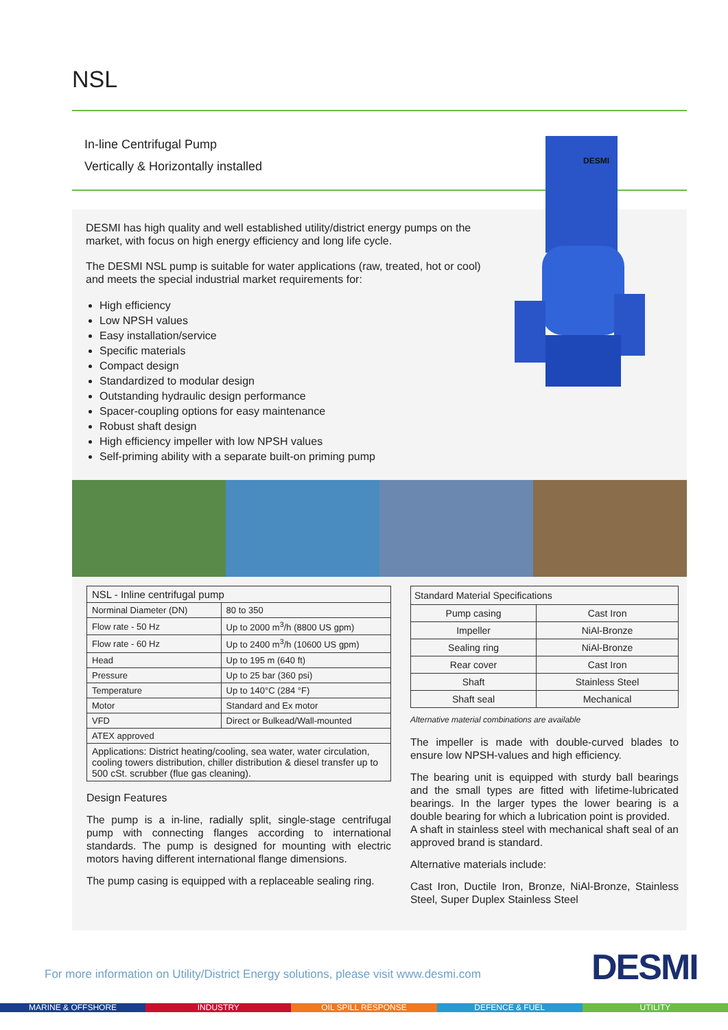NSL
In-line Centrifugal Pump
Vertically & Horizontally installed
DESMI has high quality and well established utility/district energy pumps on the market, with focus on high energy efficiency and long life cycle.
The DESMI NSL pump is suitable for water applications (raw, treated, hot or cool) and meets the special industrial market requirements for:
High efficiency
Low NPSH values
Easy installation/service
Specific materials
Compact design
Standardized to modular design
Outstanding hydraulic design performance
Spacer-coupling options for easy maintenance
Robust shaft design
High efficiency impeller with low NPSH values
Self-priming ability with a separate built-on priming pump
DESMI
| NSL - Inline centrifugal pump | |
| --- | --- |
| Norminal Diameter (DN) | 80 to 350 |
| Flow rate - 50 Hz | Up to 2000 m<sup>3</sup>/h (8800 US gpm) |
| Flow rate - 60 Hz | Up to 2400 m<sup>3</sup>/h (10600 US gpm) |
| Head | Up to 195 m (640 ft) |
| Pressure | Up to 25 bar (360 psi) |
| Temperature | Up to 140°C (284 °F) |
| Motor | Standard and Ex motor |
| VFD | Direct or Bulkead/Wall-mounted |
| ATEX approved | |
| Applications: District heating/cooling, sea water, water circulation, cooling towers distribution, chiller distribution & diesel transfer up to 500 cSt. scrubber (flue gas cleaning). | |
Design Features
The pump is a in-line, radially split, single-stage centrifugal pump with connecting flanges according to international standards. The pump is designed for mounting with electric motors having different international flange dimensions.
The pump casing is equipped with a replaceable sealing ring.
| Standard Material Specifications | |
| --- | --- |
| Pump casing | Cast Iron |
| Impeller | NiAl-Bronze |
| Sealing ring | NiAl-Bronze |
| Rear cover | Cast Iron |
| Shaft | Stainless Steel |
| Shaft seal | Mechanical |
Alternative material combinations are available
The impeller is made with double-curved blades to ensure low NPSH-values and high efficiency.
The bearing unit is equipped with sturdy ball bearings and the small types are fitted with lifetime-lubricated bearings. In the larger types the lower bearing is a double bearing for which a lubrication point is provided.
A shaft in stainless steel with mechanical shaft seal of an approved brand is standard.
Alternative materials include:
Cast Iron, Ductile Iron, Bronze, NiAl-Bronze, Stainless Steel, Super Duplex Stainless Steel
For more information on Utility/District Energy solutions, please visit www.desmi.com
DESMI
MARINE & OFFSHORE INDUSTRY OIL SPILL RESPONSE DEFENCE & FUEL UTILITY